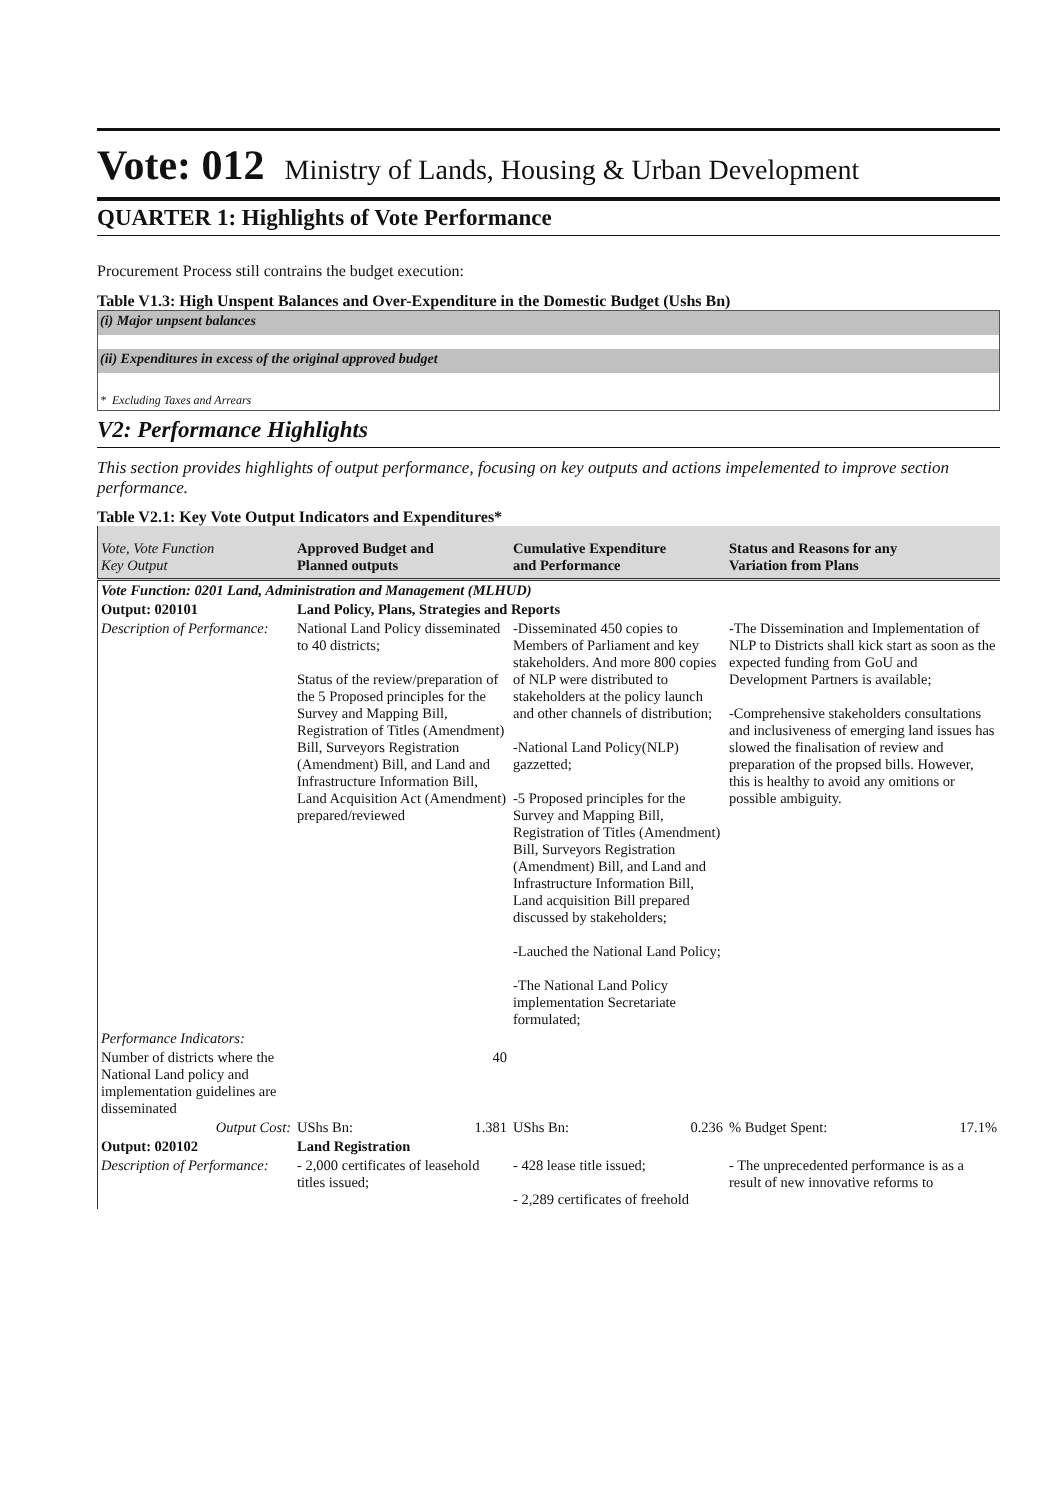Vote: 012 Ministry of Lands, Housing & Urban Development
QUARTER 1: Highlights of Vote Performance
Procurement Process still contrains the budget execution:
Table V1.3: High Unspent Balances and Over-Expenditure in the Domestic Budget (Ushs Bn)
(i) Major unpsent balances
(ii) Expenditures in excess of the original approved budget
* Excluding Taxes and Arrears
V2: Performance Highlights
This section provides highlights of output performance, focusing on key outputs and actions impelemented to improve section performance.
Table V2.1: Key Vote Output Indicators and Expenditures*
| Vote, Vote Function Key Output | Approved Budget and Planned outputs | Cumulative Expenditure and Performance | Status and Reasons for any Variation from Plans |
| --- | --- | --- | --- |
| Vote Function: 0201 Land, Administration and Management (MLHUD) | | | |
| Output: 020101 | Land Policy, Plans, Strategies and Reports | | |
| Description of Performance: | National Land Policy disseminated to 40 districts; Status of the review/preparation of the 5 Proposed principles for the Survey and Mapping Bill, Registration of Titles (Amendment) Bill, Surveyors Registration (Amendment) Bill, and Land and Infrastructure Information Bill, Land Acquisition Act (Amendment) prepared/reviewed | -Disseminated 450 copies to Members of Parliament and key stakeholders. And more 800 copies of NLP were distributed to stakeholders at the policy launch and other channels of distribution; -National Land Policy(NLP) gazzetted; -5 Proposed principles for the Survey and Mapping Bill, Registration of Titles (Amendment) Bill, Surveyors Registration (Amendment) Bill, and Land and Infrastructure Information Bill, Land acquisition Bill prepared discussed by stakeholders; -Lauched the National Land Policy; -The National Land Policy implementation Secretariate formulated; | -The Dissemination and Implementation of NLP to Districts shall kick start as soon as the expected funding from GoU and Development Partners is available; -Comprehensive stakeholders consultations and inclusiveness of emerging land issues has slowed the finalisation of review and preparation of the propsed bills. However, this is healthy to avoid any omitions or possible ambiguity. |
| Performance Indicators: | | | |
| Number of districts where the National Land policy and implementation guidelines are disseminated | 40 | | |
| Output Cost: | UShs Bn: 1.381 | UShs Bn: 0.236 | % Budget Spent: 17.1% |
| Output: 020102 | Land Registration | | |
| Description of Performance: | - 2,000 certificates of leasehold titles issued; | - 428 lease title issued; - 2,289 certificates of freehold | - The unprecedented performance is as a result of new innovative reforms to |